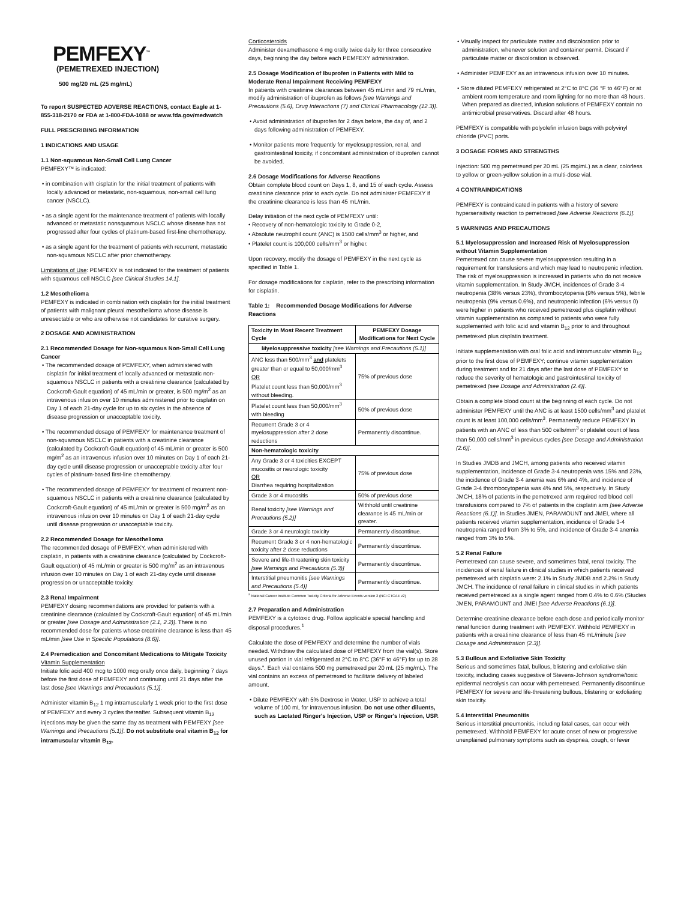PEMFEXY<sup>™</sup>
(PEMETREXED INJECTION)
500 mg/20 mL (25 mg/mL)
To report SUSPECTED ADVERSE REACTIONS, contact Eagle at 1-855-318-2170 or FDA at 1-800-FDA-1088 or www.fda.gov/medwatch
FULL PRESCRIBING INFORMATION
1 INDICATIONS AND USAGE
1.1 Non-squamous Non-Small Cell Lung Cancer
PEMFEXY™ is indicated:
• in combination with cisplatin for the initial treatment of patients with locally advanced or metastatic, non-squamous, non-small cell lung cancer (NSCLC).
• as a single agent for the maintenance treatment of patients with locally advanced or metastatic nonsquamous NSCLC whose disease has not progressed after four cycles of platinum-based first-line chemotherapy.
• as a single agent for the treatment of patients with recurrent, metastatic non-squamous NSCLC after prior chemotherapy.
Limitations of Use: PEMFEXY is not indicated for the treatment of patients with squamous cell NSCLC [see Clinical Studies 14.1].
1.2 Mesothelioma
PEMFEXY is indicated in combination with cisplatin for the initial treatment of patients with malignant pleural mesothelioma whose disease is unresectable or who are otherwise not candidates for curative surgery.
2 DOSAGE AND ADMINISTRATION
2.1 Recommended Dosage for Non-squamous Non-Small Cell Lung Cancer
• The recommended dosage of PEMFEXY, when administered with cisplatin for initial treatment of locally advanced or metastatic non-squamous NSCLC in patients with a creatinine clearance (calculated by Cockcroft-Gault equation) of 45 mL/min or greater, is 500 mg/m<sup>2</sup> as an intravenous infusion over 10 minutes administered prior to cisplatin on Day 1 of each 21-day cycle for up to six cycles in the absence of disease progression or unacceptable toxicity.
• The recommended dosage of PEMFEXY for maintenance treatment of non-squamous NSCLC in patients with a creatinine clearance (calculated by Cockcroft-Gault equation) of 45 mL/min or greater is 500 mg/m<sup>2</sup> as an intravenous infusion over 10 minutes on Day 1 of each 21-day cycle until disease progression or unacceptable toxicity after four cycles of platinum-based first-line chemotherapy.
• The recommended dosage of PEMFEXY for treatment of recurrent non-squamous NSCLC in patients with a creatinine clearance (calculated by Cockcroft-Gault equation) of 45 mL/min or greater is 500 mg/m<sup>2</sup> as an intravenous infusion over 10 minutes on Day 1 of each 21-day cycle until disease progression or unacceptable toxicity.
2.2 Recommended Dosage for Mesothelioma
The recommended dosage of PEMFEXY, when administered with cisplatin, in patients with a creatinine clearance (calculated by Cockcroft-Gault equation) of 45 mL/min or greater is 500 mg/m<sup>2</sup> as an intravenous infusion over 10 minutes on Day 1 of each 21-day cycle until disease progression or unacceptable toxicity.
2.3 Renal Impairment
PEMFEXY dosing recommendations are provided for patients with a creatinine clearance (calculated by Cockcroft-Gault equation) of 45 mL/min or greater [see Dosage and Administration (2.1, 2.2)]. There is no recommended dose for patients whose creatinine clearance is less than 45 mL/min [see Use in Specific Populations (8.6)].
2.4 Premedication and Concomitant Medications to Mitigate Toxicity
Vitamin Supplementation
Initiate folic acid 400 mcg to 1000 mcg orally once daily, beginning 7 days before the first dose of PEMFEXY and continuing until 21 days after the last dose [see Warnings and Precautions (5.1)].
Administer vitamin B<sub>12</sub> 1 mg intramuscularly 1 week prior to the first dose of PEMFEXY and every 3 cycles thereafter. Subsequent vitamin B<sub>12</sub> injections may be given the same day as treatment with PEMFEXY [see Warnings and Precautions (5.1)]. Do not substitute oral vitamin B<sub>12</sub> for intramuscular vitamin B<sub>12</sub>.
Corticosteroids
Administer dexamethasone 4 mg orally twice daily for three consecutive days, beginning the day before each PEMFEXY administration.
2.5 Dosage Modification of Ibuprofen in Patients with Mild to Moderate Renal Impairment Receiving PEMFEXY
In patients with creatinine clearances between 45 mL/min and 79 mL/min, modify administration of ibuprofen as follows [see Warnings and Precautions (5.6), Drug Interactions (7) and Clinical Pharmacology (12.3)].
• Avoid administration of ibuprofen for 2 days before, the day of, and 2 days following administration of PEMFEXY.
• Monitor patients more frequently for myelosuppression, renal, and gastrointestinal toxicity, if concomitant administration of ibuprofen cannot be avoided.
2.6 Dosage Modifications for Adverse Reactions
Obtain complete blood count on Days 1, 8, and 15 of each cycle. Assess creatinine clearance prior to each cycle. Do not administer PEMFEXY if the creatinine clearance is less than 45 mL/min.
Delay initiation of the next cycle of PEMFEXY until:
• Recovery of non-hematologic toxicity to Grade 0-2,
• Absolute neutrophil count (ANC) is 1500 cells/mm<sup>3</sup> or higher, and
• Platelet count is 100,000 cells/mm<sup>3</sup> or higher.
Upon recovery, modify the dosage of PEMFEXY in the next cycle as specified in Table 1.
For dosage modifications for cisplatin, refer to the prescribing information for cisplatin.
Table 1: Recommended Dosage Modifications for Adverse Reactions
| Toxicity in Most Recent Treatment Cycle | PEMFEXY Dosage Modifications for Next Cycle |
| --- | --- |
| Myelosuppressive toxicity [see Warnings and Precautions (5.1)] | |
| ANC less than 500/mm<sup>3</sup> and platelets greater than or equal to 50,000/mm<sup>3</sup> OR Platelet count less than 50,000/mm<sup>3</sup> without bleeding. | 75% of previous dose |
| Platelet count less than 50,000/mm<sup>3</sup> with bleeding | 50% of previous dose |
| Recurrent Grade 3 or 4 myelosuppression after 2 dose reductions | Permanently discontinue. |
| Non-hematologic toxicity | |
| Any Grade 3 or 4 toxicities EXCEPT mucositis or neurologic toxicity OR Diarrhea requiring hospitalization | 75% of previous dose |
| Grade 3 or 4 mucositis | 50% of previous dose |
| Renal toxicity [see Warnings and Precautions (5.2)] | Withhold until creatinine clearance is 45 mL/min or greater. |
| Grade 3 or 4 neurologic toxicity | Permanently discontinue. |
| Recurrent Grade 3 or 4 non-hematologic toxicity after 2 dose reductions | Permanently discontinue. |
| Severe and life-threatening skin toxicity [see Warnings and Precautions (5.3)] | Permanently discontinue. |
| Interstitial pneumonitis [see Warnings and Precautions (5.4)] | Permanently discontinue. |
<sup>a</sup> National Cancer Institute Common Toxicity Criteria for Adverse Events version 2 (NCI CTCAE v2)
2.7 Preparation and Administration
PEMFEXY is a cytotoxic drug. Follow applicable special handling and disposal procedures.<sup>1</sup>
Calculate the dose of PEMFEXY and determine the number of vials needed. Withdraw the calculated dose of PEMFEXY from the vial(s). Store unused portion in vial refrigerated at 2°C to 8°C (36°F to 46°F) for up to 28 days.". Each vial contains 500 mg pemetrexed per 20 mL (25 mg/mL). The vial contains an excess of pemetrexed to facilitate delivery of labeled amount.
• Dilute PEMFEXY with 5% Dextrose in Water, USP to achieve a total volume of 100 mL for intravenous infusion. Do not use other diluents, such as Lactated Ringer's Injection, USP or Ringer's Injection, USP.
• Visually inspect for particulate matter and discoloration prior to administration, whenever solution and container permit. Discard if particulate matter or discoloration is observed.
• Administer PEMFEXY as an intravenous infusion over 10 minutes.
• Store diluted PEMFEXY refrigerated at 2°C to 8°C (36 °F to 46°F) or at ambient room temperature and room lighting for no more than 48 hours. When prepared as directed, infusion solutions of PEMFEXY contain no antimicrobial preservatives. Discard after 48 hours.
PEMFEXY is compatible with polyolefin infusion bags with polyvinyl chloride (PVC) ports.
3 DOSAGE FORMS AND STRENGTHS
Injection: 500 mg pemetrexed per 20 mL (25 mg/mL) as a clear, colorless to yellow or green-yellow solution in a multi-dose vial.
4 CONTRAINDICATIONS
PEMFEXY is contraindicated in patients with a history of severe hypersensitivity reaction to pemetrexed [see Adverse Reactions (6.1)].
5 WARNINGS AND PRECAUTIONS
5.1 Myelosuppression and Increased Risk of Myelosuppression without Vitamin Supplementation
Pemetrexed can cause severe myelosuppression resulting in a requirement for transfusions and which may lead to neutropenic infection. The risk of myelosuppression is increased in patients who do not receive vitamin supplementation. In Study JMCH, incidences of Grade 3-4 neutropenia (38% versus 23%), thrombocytopenia (9% versus 5%), febrile neutropenia (9% versus 0.6%), and neutropenic infection (6% versus 0) were higher in patients who received pemetrexed plus cisplatin without vitamin supplementation as compared to patients who were fully supplemented with folic acid and vitamin B<sub>12</sub> prior to and throughout pemetrexed plus cisplatin treatment.
Initiate supplementation with oral folic acid and intramuscular vitamin B<sub>12</sub> prior to the first dose of PEMFEXY; continue vitamin supplementation during treatment and for 21 days after the last dose of PEMFEXY to reduce the severity of hematologic and gastrointestinal toxicity of pemetrexed [see Dosage and Administration (2.4)].
Obtain a complete blood count at the beginning of each cycle. Do not administer PEMFEXY until the ANC is at least 1500 cells/mm<sup>3</sup> and platelet count is at least 100,000 cells/mm<sup>3</sup>. Permanently reduce PEMFEXY in patients with an ANC of less than 500 cells/mm<sup>3</sup> or platelet count of less than 50,000 cells/mm<sup>3</sup> in previous cycles [see Dosage and Administration (2.6)].
In Studies JMDB and JMCH, among patients who received vitamin supplementation, incidence of Grade 3-4 neutropenia was 15% and 23%, the incidence of Grade 3-4 anemia was 6% and 4%, and incidence of Grade 3-4 thrombocytopenia was 4% and 5%, respectively. In Study JMCH, 18% of patients in the pemetrexed arm required red blood cell transfusions compared to 7% of patients in the cisplatin arm [see Adverse Reactions (6.1)]. In Studies JMEN, PARAMOUNT and JMEI, where all patients received vitamin supplementation, incidence of Grade 3-4 neutropenia ranged from 3% to 5%, and incidence of Grade 3-4 anemia ranged from 3% to 5%.
5.2 Renal Failure
Pemetrexed can cause severe, and sometimes fatal, renal toxicity. The incidences of renal failure in clinical studies in which patients received pemetrexed with cisplatin were: 2.1% in Study JMDB and 2.2% in Study JMCH. The incidence of renal failure in clinical studies in which patients received pemetrexed as a single agent ranged from 0.4% to 0.6% (Studies JMEN, PARAMOUNT and JMEI [see Adverse Reactions (6.1)].
Determine creatinine clearance before each dose and periodically monitor renal function during treatment with PEMFEXY. Withhold PEMFEXY in patients with a creatinine clearance of less than 45 mL/minute [see Dosage and Administration (2.3)].
5.3 Bullous and Exfoliative Skin Toxicity
Serious and sometimes fatal, bullous, blistering and exfoliative skin toxicity, including cases suggestive of Stevens-Johnson syndrome/toxic epidermal necrolysis can occur with pemetrexed. Permanently discontinue PEMFEXY for severe and life-threatening bullous, blistering or exfoliating skin toxicity.
5.4 Interstitial Pneumonitis
Serious interstitial pneumonitis, including fatal cases, can occur with pemetrexed. Withhold PEMFEXY for acute onset of new or progressive unexplained pulmonary symptoms such as dyspnea, cough, or fever